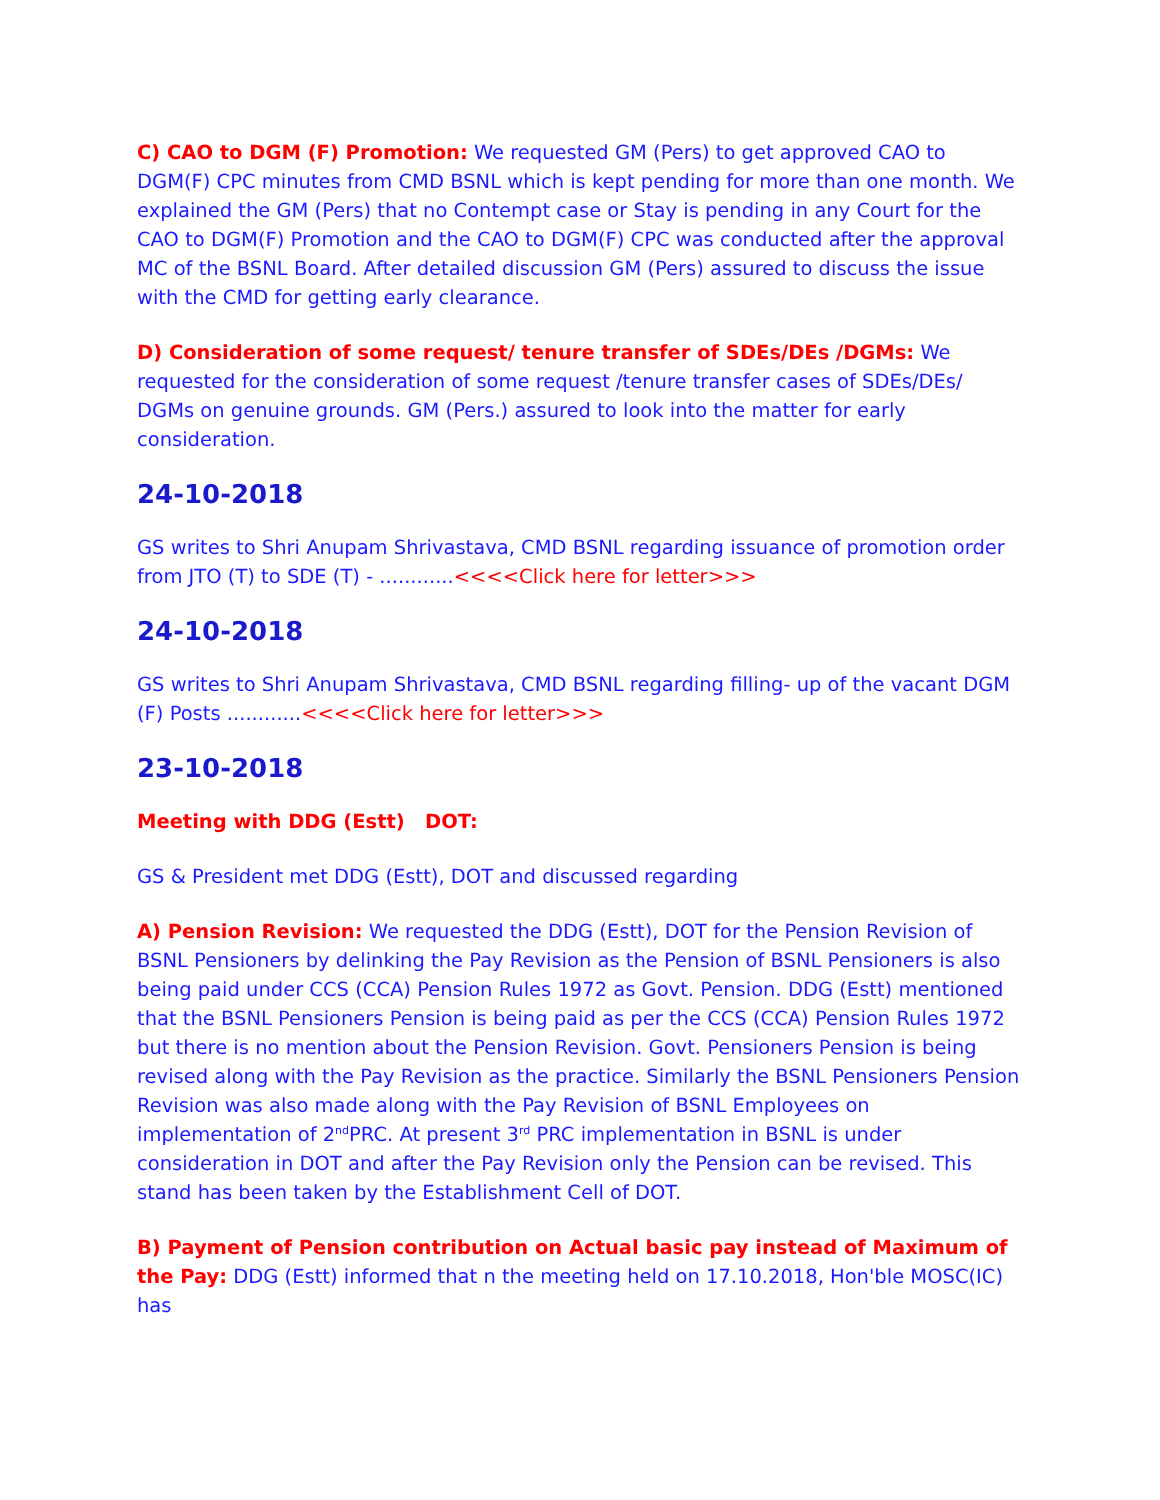C) CAO to DGM (F) Promotion: We requested GM (Pers) to get approved CAO to DGM(F) CPC minutes from CMD BSNL which is kept pending for more than one month. We explained the GM (Pers) that no Contempt case or Stay is pending in any Court for the CAO to DGM(F) Promotion and the CAO to DGM(F) CPC was conducted after the approval MC of the BSNL Board. After detailed discussion GM (Pers) assured to discuss the issue with the CMD for getting early clearance.
D) Consideration of some request/ tenure transfer of SDEs/DEs /DGMs: We requested for the consideration of some request /tenure transfer cases of SDEs/DEs/ DGMs on genuine grounds. GM (Pers.) assured to look into the matter for early consideration.
24-10-2018
GS writes to Shri Anupam Shrivastava, CMD BSNL regarding issuance of promotion order from JTO (T) to SDE (T) - ............<<<<Click here for letter>>>
24-10-2018
GS writes to Shri Anupam Shrivastava, CMD BSNL regarding filling- up of the vacant DGM (F) Posts ............<<<<Click here for letter>>>
23-10-2018
Meeting with DDG (Estt) DOT:
GS & President met DDG (Estt), DOT and discussed regarding
A) Pension Revision: We requested the DDG (Estt), DOT for the Pension Revision of BSNL Pensioners by delinking the Pay Revision as the Pension of BSNL Pensioners is also being paid under CCS (CCA) Pension Rules 1972 as Govt. Pension. DDG (Estt) mentioned that the BSNL Pensioners Pension is being paid as per the CCS (CCA) Pension Rules 1972 but there is no mention about the Pension Revision. Govt. Pensioners Pension is being revised along with the Pay Revision as the practice. Similarly the BSNL Pensioners Pension Revision was also made along with the Pay Revision of BSNL Employees on implementation of 2<sup>nd</sup>PRC. At present 3<sup>rd</sup> PRC implementation in BSNL is under consideration in DOT and after the Pay Revision only the Pension can be revised. This stand has been taken by the Establishment Cell of DOT.
B) Payment of Pension contribution on Actual basic pay instead of Maximum of the Pay: DDG (Estt) informed that n the meeting held on 17.10.2018, Hon'ble MOSC(IC) has